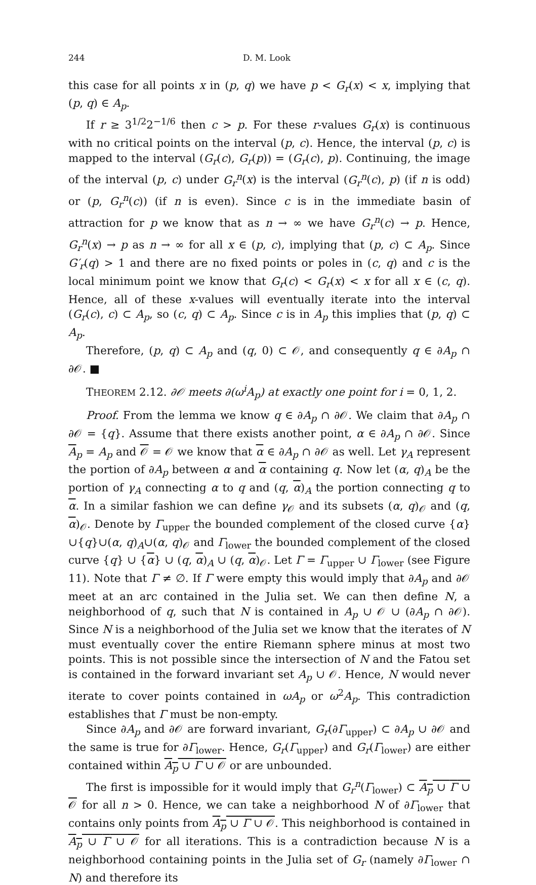244 D. M. Look
this case for all points x in (p, q) we have p < G<sub>r</sub>(x) < x, implying that (p, q) ∈ A<sub>p</sub>.
If r ≥ 3<sup>1/2</sup>2<sup>−1/6</sup> then c > p. For these r-values G<sub>r</sub>(x) is continuous with no critical points on the interval (p, c). Hence, the interval (p, c) is mapped to the interval (G<sub>r</sub>(c), G<sub>r</sub>(p)) = (G<sub>r</sub>(c), p). Continuing, the image of the interval (p, c) under G<sub>r</sub><sup>n</sup>(x) is the interval (G<sub>r</sub><sup>n</sup>(c), p) (if n is odd) or (p, G<sub>r</sub><sup>n</sup>(c)) (if n is even). Since c is in the immediate basin of attraction for p we know that as n → ∞ we have G<sub>r</sub><sup>n</sup>(c) → p. Hence, G<sub>r</sub><sup>n</sup>(x) → p as n → ∞ for all x ∈ (p, c), implying that (p, c) ⊂ A<sub>p</sub>. Since G′<sub>r</sub>(q) > 1 and there are no fixed points or poles in (c, q) and c is the local minimum point we know that G<sub>r</sub>(c) < G<sub>r</sub>(x) < x for all x ∈ (c, q). Hence, all of these x-values will eventually iterate into the interval (G<sub>r</sub>(c), c) ⊂ A<sub>p</sub>, so (c, q) ⊂ A<sub>p</sub>. Since c is in A<sub>p</sub> this implies that (p, q) ⊂ A<sub>p</sub>.
Therefore, (p, q) ⊂ A<sub>p</sub> and (q, 0) ⊂ 𝒪, and consequently q ∈ ∂A<sub>p</sub> ∩ ∂𝒪. ■
THEOREM 2.12. ∂𝒪 meets ∂(ω<sup>i</sup>A<sub>p</sub>) at exactly one point for i = 0, 1, 2.
Proof. From the lemma we know q ∈ ∂A<sub>p</sub> ∩ ∂𝒪. We claim that ∂A<sub>p</sub> ∩ ∂𝒪 = {q}. Assume that there exists another point, α ∈ ∂A<sub>p</sub> ∩ ∂𝒪. Since A<sub>p</sub> = A<sub>p</sub> and 𝒪 = 𝒪 we know that α ∈ ∂A<sub>p</sub> ∩ ∂𝒪 as well. Let γ<sub>A</sub> represent the portion of ∂A<sub>p</sub> between α and α containing q. Now let (α, q)<sub>A</sub> be the portion of γ<sub>A</sub> connecting α to q and (q, α)<sub>A</sub> the portion connecting q to α. In a similar fashion we can define γ<sub>𝒪</sub> and its subsets (α, q)<sub>𝒪</sub> and (q, α)<sub>𝒪</sub>. Denote by Γ<sub>upper</sub> the bounded complement of the closed curve {α}∪{q}∪(α, q)<sub>A</sub>∪(α, q)<sub>𝒪</sub> and Γ<sub>lower</sub> the bounded complement of the closed curve {q} ∪ {α} ∪ (q, α)<sub>A</sub> ∪ (q, α)<sub>𝒪</sub>. Let Γ = Γ<sub>upper</sub> ∪ Γ<sub>lower</sub> (see Figure 11). Note that Γ ≠ ∅. If Γ were empty this would imply that ∂A<sub>p</sub> and ∂𝒪 meet at an arc contained in the Julia set. We can then define N, a neighborhood of q, such that N is contained in A<sub>p</sub> ∪ 𝒪 ∪ (∂A<sub>p</sub> ∩ ∂𝒪). Since N is a neighborhood of the Julia set we know that the iterates of N must eventually cover the entire Riemann sphere minus at most two points. This is not possible since the intersection of N and the Fatou set is contained in the forward invariant set A<sub>p</sub> ∪ 𝒪. Hence, N would never iterate to cover points contained in ωA<sub>p</sub> or ω<sup>2</sup>A<sub>p</sub>. This contradiction establishes that Γ must be non-empty.
Since ∂A<sub>p</sub> and ∂𝒪 are forward invariant, G<sub>r</sub>(∂Γ<sub>upper</sub>) ⊂ ∂A<sub>p</sub> ∪ ∂𝒪 and the same is true for ∂Γ<sub>lower</sub>. Hence, G<sub>r</sub>(Γ<sub>upper</sub>) and G<sub>r</sub>(Γ<sub>lower</sub>) are either contained within A<sub>p</sub> ∪ Γ ∪ 𝒪 or are unbounded.
The first is impossible for it would imply that G<sub>r</sub><sup>n</sup>(Γ<sub>lower</sub>) ⊂ A<sub>p</sub> ∪ Γ ∪ 𝒪 for all n > 0. Hence, we can take a neighborhood N of ∂Γ<sub>lower</sub> that contains only points from A<sub>p</sub> ∪ Γ ∪ 𝒪. This neighborhood is contained in A<sub>p</sub> ∪ Γ ∪ 𝒪 for all iterations. This is a contradiction because N is a neighborhood containing points in the Julia set of G<sub>r</sub> (namely ∂Γ<sub>lower</sub> ∩ N) and therefore its